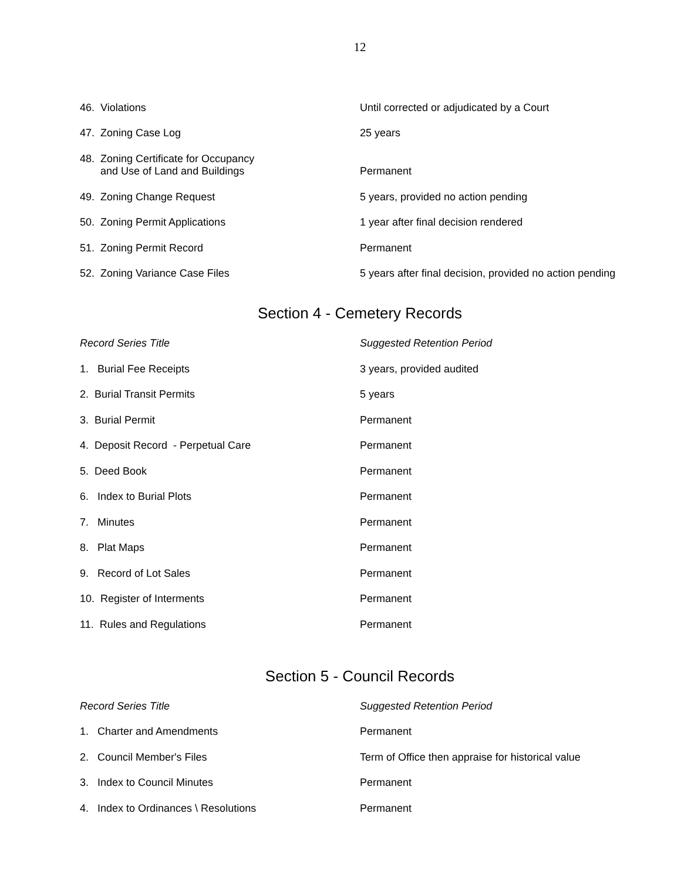12
| 46. Violations | Until corrected or adjudicated by a Court |
| 47. Zoning Case Log | 25 years |
| 48. Zoning Certificate for Occupancy and Use of Land and Buildings | Permanent |
| 49. Zoning Change Request | 5 years, provided no action pending |
| 50. Zoning Permit Applications | 1 year after final decision rendered |
| 51. Zoning Permit Record | Permanent |
| 52. Zoning Variance Case Files | 5 years after final decision, provided no action pending |
Section 4 - Cemetery Records
| Record Series Title | Suggested Retention Period |
| --- | --- |
| 1. Burial Fee Receipts | 3 years, provided audited |
| 2. Burial Transit Permits | 5 years |
| 3. Burial Permit | Permanent |
| 4. Deposit Record - Perpetual Care | Permanent |
| 5. Deed Book | Permanent |
| 6. Index to Burial Plots | Permanent |
| 7. Minutes | Permanent |
| 8. Plat Maps | Permanent |
| 9. Record of Lot Sales | Permanent |
| 10. Register of Interments | Permanent |
| 11. Rules and Regulations | Permanent |
Section 5 - Council Records
| Record Series Title | Suggested Retention Period |
| --- | --- |
| 1. Charter and Amendments | Permanent |
| 2. Council Member's Files | Term of Office then appraise for historical value |
| 3. Index to Council Minutes | Permanent |
| 4. Index to Ordinances \ Resolutions | Permanent |